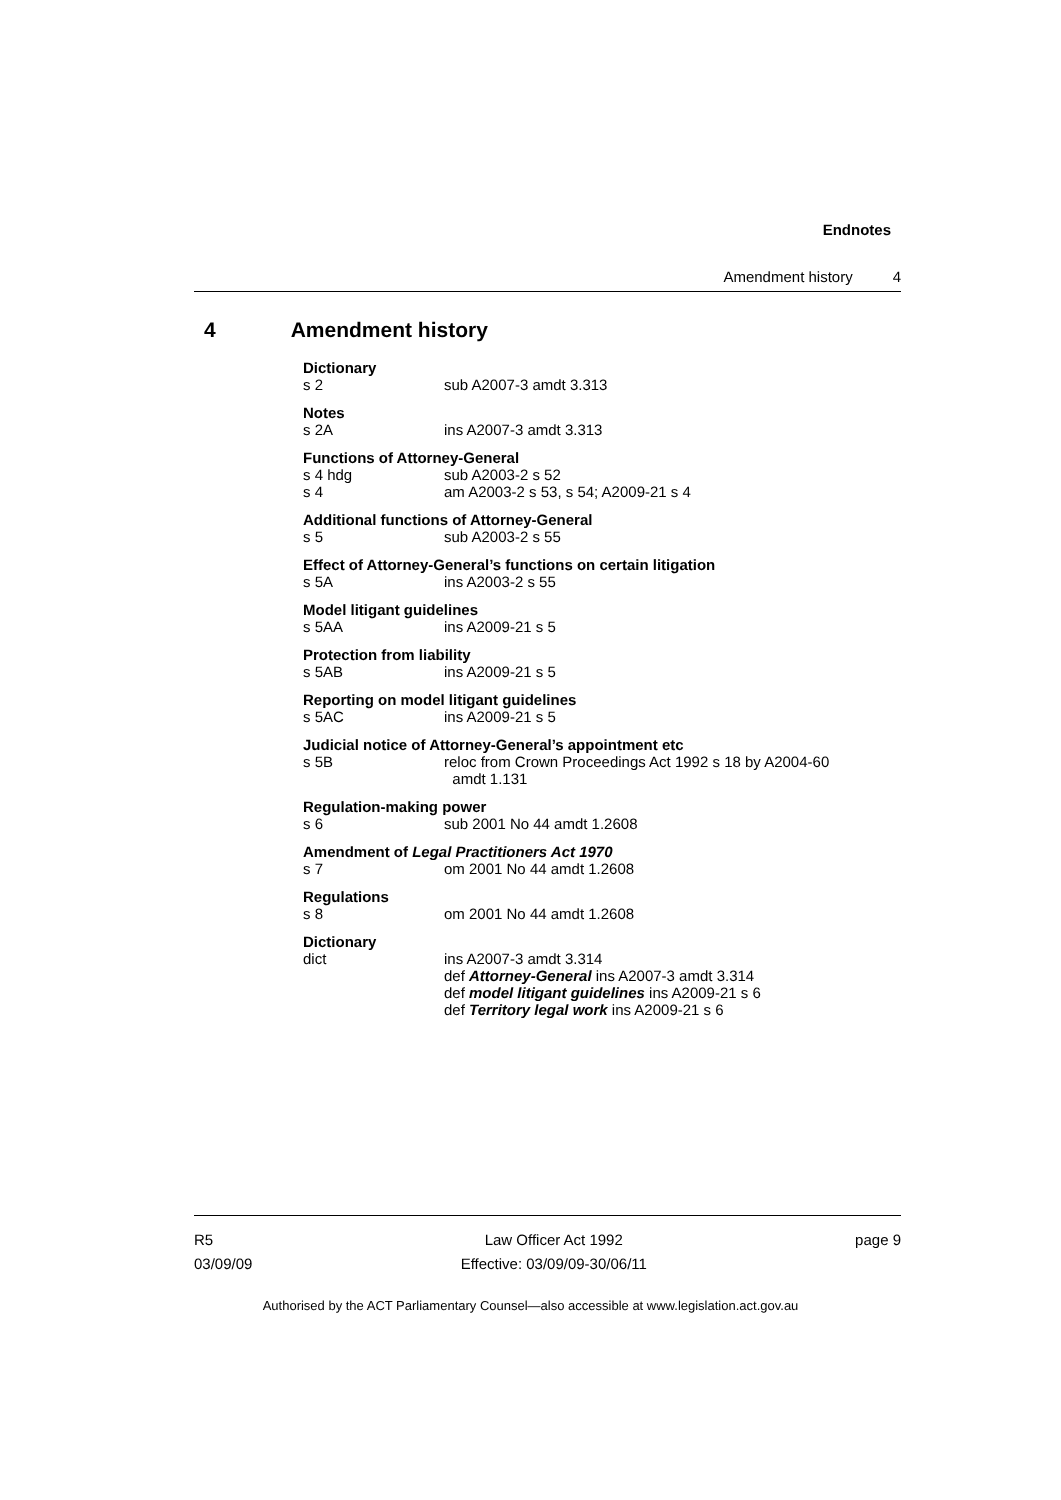Endnotes
Amendment history 4
4 Amendment history
Dictionary
s 2 sub A2007-3 amdt 3.313
Notes
s 2A ins A2007-3 amdt 3.313
Functions of Attorney-General
s 4 hdg sub A2003-2 s 52
s 4 am A2003-2 s 53, s 54; A2009-21 s 4
Additional functions of Attorney-General
s 5 sub A2003-2 s 55
Effect of Attorney-General’s functions on certain litigation
s 5A ins A2003-2 s 55
Model litigant guidelines
s 5AA ins A2009-21 s 5
Protection from liability
s 5AB ins A2009-21 s 5
Reporting on model litigant guidelines
s 5AC ins A2009-21 s 5
Judicial notice of Attorney-General’s appointment etc
s 5B reloc from Crown Proceedings Act 1992 s 18 by A2004-60
amdt 1.131
Regulation-making power
s 6 sub 2001 No 44 amdt 1.2608
Amendment of Legal Practitioners Act 1970
s 7 om 2001 No 44 amdt 1.2608
Regulations
s 8 om 2001 No 44 amdt 1.2608
Dictionary
dict ins A2007-3 amdt 3.314
def Attorney-General ins A2007-3 amdt 3.314
def model litigant guidelines ins A2009-21 s 6
def Territory legal work ins A2009-21 s 6
R5
03/09/09
Law Officer Act 1992
Effective: 03/09/09-30/06/11
page 9
Authorised by the ACT Parliamentary Counsel—also accessible at www.legislation.act.gov.au